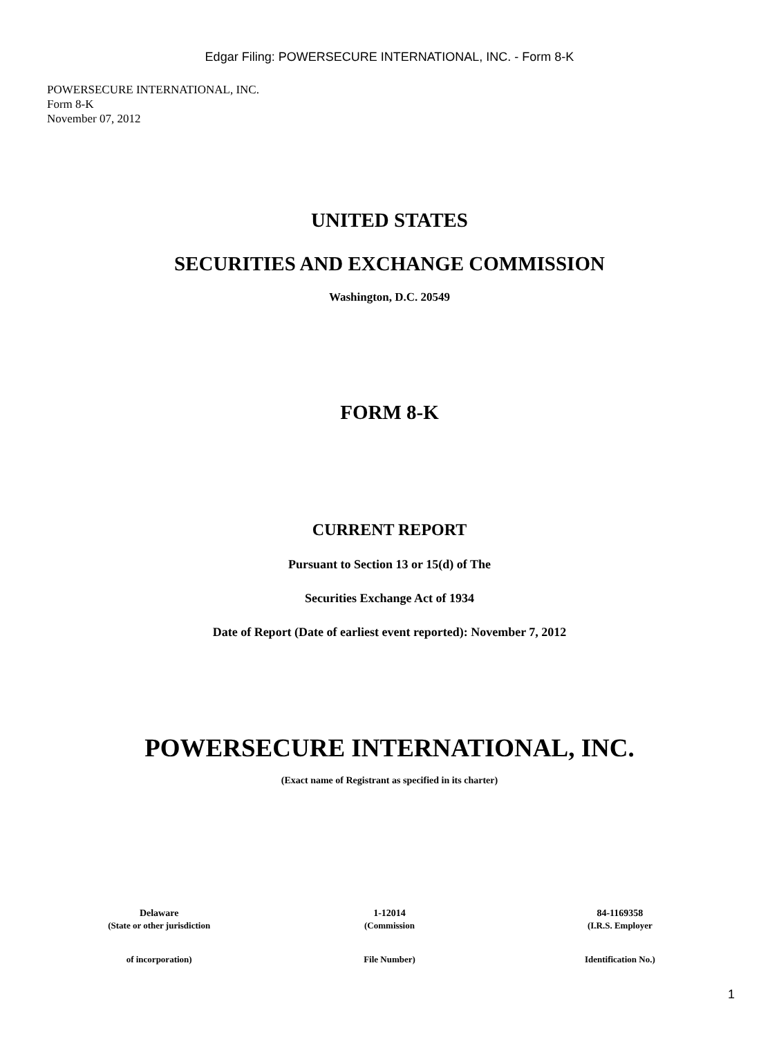Edgar Filing: POWERSECURE INTERNATIONAL, INC. - Form 8-K
POWERSECURE INTERNATIONAL, INC.
Form 8-K
November 07, 2012
UNITED STATES
SECURITIES AND EXCHANGE COMMISSION
Washington, D.C. 20549
FORM 8-K
CURRENT REPORT
Pursuant to Section 13 or 15(d) of The
Securities Exchange Act of 1934
Date of Report (Date of earliest event reported): November 7, 2012
POWERSECURE INTERNATIONAL, INC.
(Exact name of Registrant as specified in its charter)
| Delaware | 1-12014 | 84-1169358 |
| (State or other jurisdiction | (Commission | (I.R.S. Employer |
| of incorporation) | File Number) | Identification No.) |
1